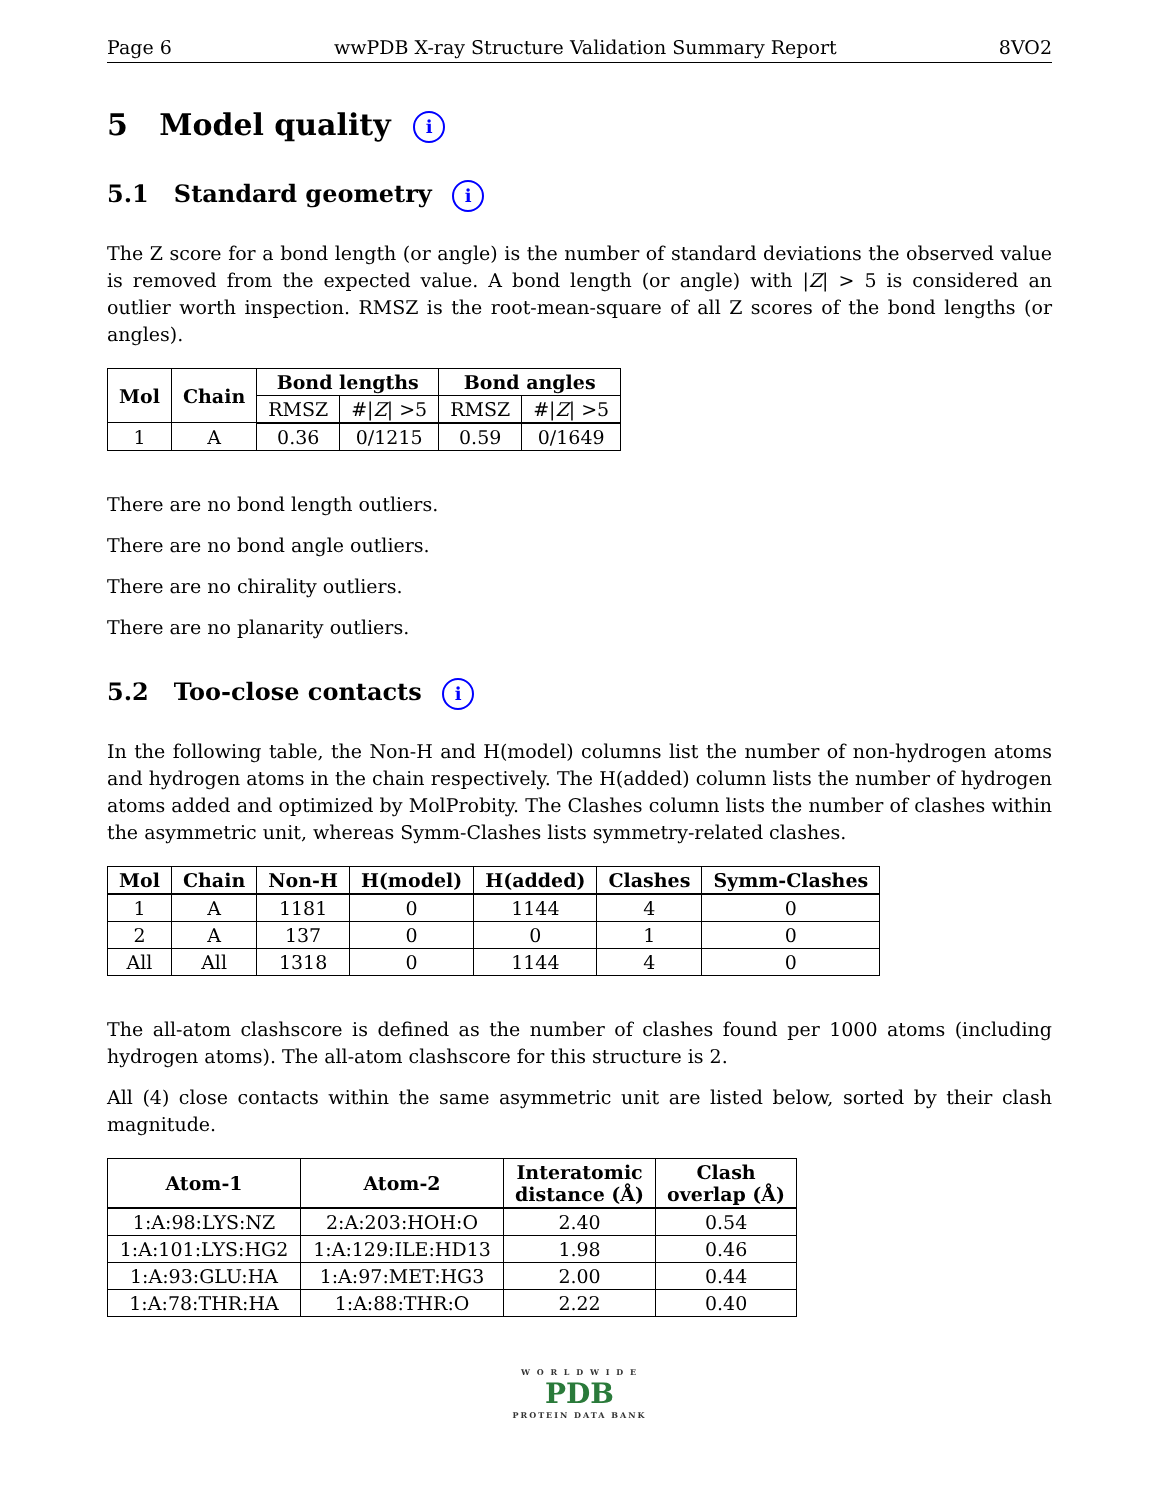Page 6 wwPDB X-ray Structure Validation Summary Report 8VO2
5 Model quality i
5.1 Standard geometry i
The Z score for a bond length (or angle) is the number of standard deviations the observed value is removed from the expected value. A bond length (or angle) with |Z| > 5 is considered an outlier worth inspection. RMSZ is the root-mean-square of all Z scores of the bond lengths (or angles).
| Mol | Chain | Bond lengths | | Bond angles | |
| --- | --- | --- | --- | --- | --- |
| | | RMSZ | #/ Z / >5 | RMSZ | #/ Z / >5 |
| 1 | A | 0.36 | 0/1215 | 0.59 | 0/1649 |
There are no bond length outliers.
There are no bond angle outliers.
There are no chirality outliers.
There are no planarity outliers.
5.2 Too-close contacts i
In the following table, the Non-H and H(model) columns list the number of non-hydrogen atoms and hydrogen atoms in the chain respectively. The H(added) column lists the number of hydrogen atoms added and optimized by MolProbity. The Clashes column lists the number of clashes within the asymmetric unit, whereas Symm-Clashes lists symmetry-related clashes.
| Mol | Chain | Non-H | H(model) | H(added) | Clashes | Symm-Clashes |
| --- | --- | --- | --- | --- | --- | --- |
| 1 | A | 1181 | 0 | 1144 | 4 | 0 |
| 2 | A | 137 | 0 | 0 | 1 | 0 |
| All | All | 1318 | 0 | 1144 | 4 | 0 |
The all-atom clashscore is defined as the number of clashes found per 1000 atoms (including hydrogen atoms). The all-atom clashscore for this structure is 2.
All (4) close contacts within the same asymmetric unit are listed below, sorted by their clash magnitude.
| Atom-1 | Atom-2 | Interatomic distance (Å) | Clash overlap (Å) |
| --- | --- | --- | --- |
| 1:A:98:LYS:NZ | 2:A:203:HOH:O | 2.40 | 0.54 |
| 1:A:101:LYS:HG2 | 1:A:129:ILE:HD13 | 1.98 | 0.46 |
| 1:A:93:GLU:HA | 1:A:97:MET:HG3 | 2.00 | 0.44 |
| 1:A:78:THR:HA | 1:A:88:THR:O | 2.22 | 0.40 |
W O R L D W I D E
PDB
PROTEIN DATA BANK